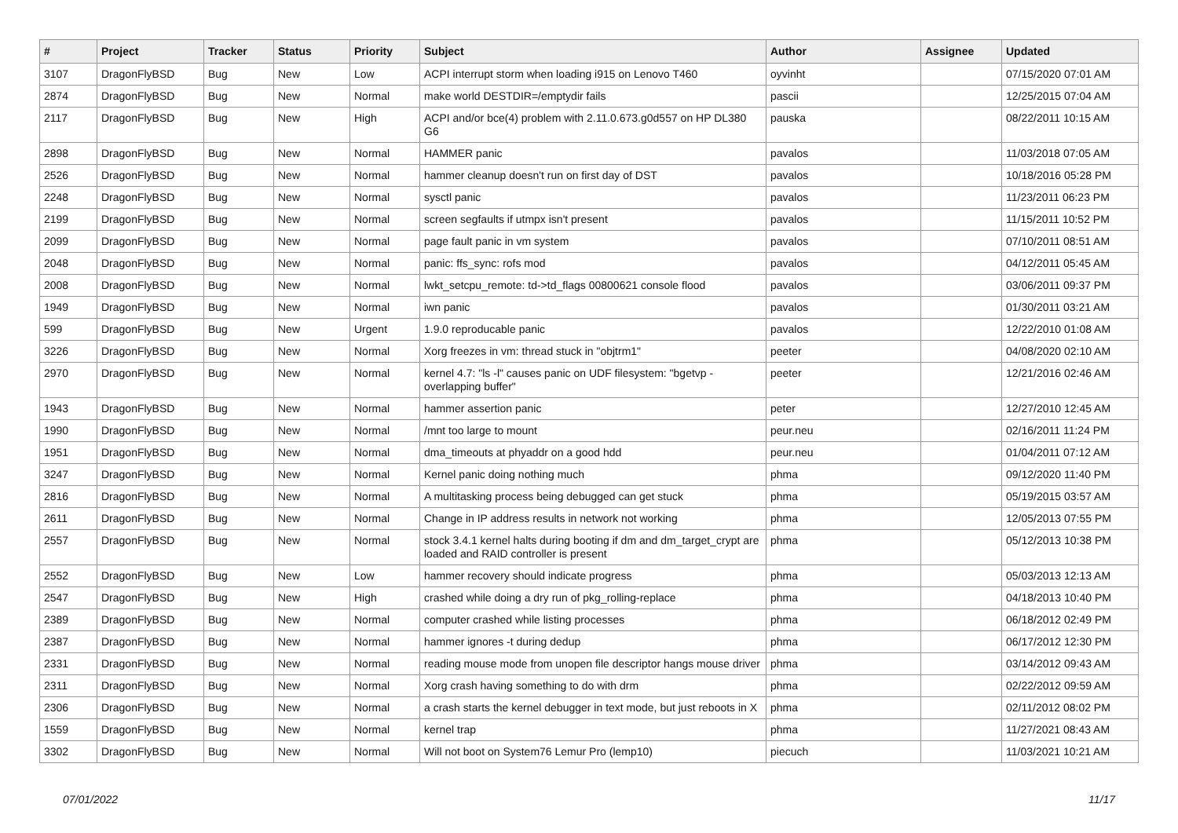| # | Project | Tracker | Status | Priority | Subject | Author | Assignee | Updated |
| --- | --- | --- | --- | --- | --- | --- | --- | --- |
| 3107 | DragonFlyBSD | Bug | New | Low | ACPI interrupt storm when loading i915 on Lenovo T460 | oyvinht | | 07/15/2020 07:01 AM |
| 2874 | DragonFlyBSD | Bug | New | Normal | make world DESTDIR=/emptydir fails | pascii | | 12/25/2015 07:04 AM |
| 2117 | DragonFlyBSD | Bug | New | High | ACPI and/or bce(4) problem with 2.11.0.673.g0d557 on HP DL380 G6 | pauska | | 08/22/2011 10:15 AM |
| 2898 | DragonFlyBSD | Bug | New | Normal | HAMMER panic | pavalos | | 11/03/2018 07:05 AM |
| 2526 | DragonFlyBSD | Bug | New | Normal | hammer cleanup doesn't run on first day of DST | pavalos | | 10/18/2016 05:28 PM |
| 2248 | DragonFlyBSD | Bug | New | Normal | sysctl panic | pavalos | | 11/23/2011 06:23 PM |
| 2199 | DragonFlyBSD | Bug | New | Normal | screen segfaults if utmpx isn't present | pavalos | | 11/15/2011 10:52 PM |
| 2099 | DragonFlyBSD | Bug | New | Normal | page fault panic in vm system | pavalos | | 07/10/2011 08:51 AM |
| 2048 | DragonFlyBSD | Bug | New | Normal | panic: ffs_sync: rofs mod | pavalos | | 04/12/2011 05:45 AM |
| 2008 | DragonFlyBSD | Bug | New | Normal | lwkt_setcpu_remote: td->td_flags 00800621 console flood | pavalos | | 03/06/2011 09:37 PM |
| 1949 | DragonFlyBSD | Bug | New | Normal | iwn panic | pavalos | | 01/30/2011 03:21 AM |
| 599 | DragonFlyBSD | Bug | New | Urgent | 1.9.0 reproducable panic | pavalos | | 12/22/2010 01:08 AM |
| 3226 | DragonFlyBSD | Bug | New | Normal | Xorg freezes in vm: thread stuck in "objtrm1" | peeter | | 04/08/2020 02:10 AM |
| 2970 | DragonFlyBSD | Bug | New | Normal | kernel 4.7: "ls -l" causes panic on UDF filesystem: "bgetvp - overlapping buffer" | peeter | | 12/21/2016 02:46 AM |
| 1943 | DragonFlyBSD | Bug | New | Normal | hammer assertion panic | peter | | 12/27/2010 12:45 AM |
| 1990 | DragonFlyBSD | Bug | New | Normal | /mnt too large to mount | peur.neu | | 02/16/2011 11:24 PM |
| 1951 | DragonFlyBSD | Bug | New | Normal | dma_timeouts at phyaddr on a good hdd | peur.neu | | 01/04/2011 07:12 AM |
| 3247 | DragonFlyBSD | Bug | New | Normal | Kernel panic doing nothing much | phma | | 09/12/2020 11:40 PM |
| 2816 | DragonFlyBSD | Bug | New | Normal | A multitasking process being debugged can get stuck | phma | | 05/19/2015 03:57 AM |
| 2611 | DragonFlyBSD | Bug | New | Normal | Change in IP address results in network not working | phma | | 12/05/2013 07:55 PM |
| 2557 | DragonFlyBSD | Bug | New | Normal | stock 3.4.1 kernel halts during booting if dm and dm_target_crypt are loaded and RAID controller is present | phma | | 05/12/2013 10:38 PM |
| 2552 | DragonFlyBSD | Bug | New | Low | hammer recovery should indicate progress | phma | | 05/03/2013 12:13 AM |
| 2547 | DragonFlyBSD | Bug | New | High | crashed while doing a dry run of pkg_rolling-replace | phma | | 04/18/2013 10:40 PM |
| 2389 | DragonFlyBSD | Bug | New | Normal | computer crashed while listing processes | phma | | 06/18/2012 02:49 PM |
| 2387 | DragonFlyBSD | Bug | New | Normal | hammer ignores -t during dedup | phma | | 06/17/2012 12:30 PM |
| 2331 | DragonFlyBSD | Bug | New | Normal | reading mouse mode from unopen file descriptor hangs mouse driver | phma | | 03/14/2012 09:43 AM |
| 2311 | DragonFlyBSD | Bug | New | Normal | Xorg crash having something to do with drm | phma | | 02/22/2012 09:59 AM |
| 2306 | DragonFlyBSD | Bug | New | Normal | a crash starts the kernel debugger in text mode, but just reboots in X | phma | | 02/11/2012 08:02 PM |
| 1559 | DragonFlyBSD | Bug | New | Normal | kernel trap | phma | | 11/27/2021 08:43 AM |
| 3302 | DragonFlyBSD | Bug | New | Normal | Will not boot on System76 Lemur Pro (lemp10) | piecuch | | 11/03/2021 10:21 AM |
07/01/2022 11/17